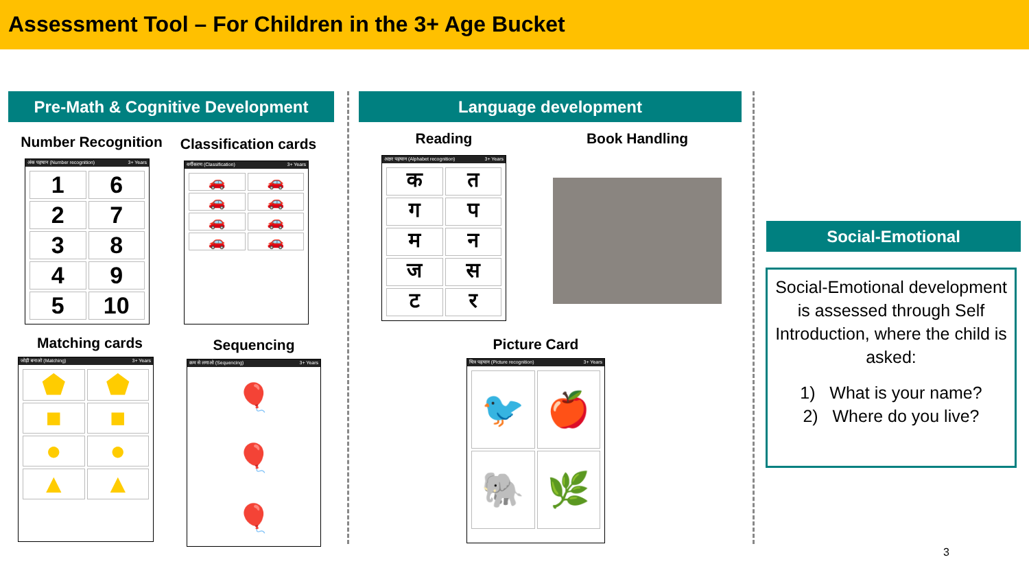Assessment Tool – For Children in the 3+ Age Bucket
Pre-Math & Cognitive Development
Number Recognition
अंक पहचान (Number recognition) 3+ Years
1
6
2
7
3
8
4
9
5
10
Classification cards
वर्गीकरण (Classification) 3+ Years
🚗
🚗
🚗
🚗
🚗
🚗
🚗
🚗
Matching cards
जोड़ी बनाओ (Matching) 3+ Years
⬟
⬟
■
■
●
●
▲
▲
Sequencing
क्रम से लगाओ (Sequencing) 3+ Years
🎈
🎈
🎈
Language development
Reading
अक्षर पहचान (Alphabet recognition) 3+ Years
क
त
ग
प
म
न
ज
स
ट
र
Book Handling
Picture Card
चित्र पहचान (Picture recognition) 3+ Years
🐦
🍎
🐘
🌿
Social-Emotional
Social-Emotional development is assessed through Self Introduction, where the child is asked:
1) What is your name?
2) Where do you live?
3